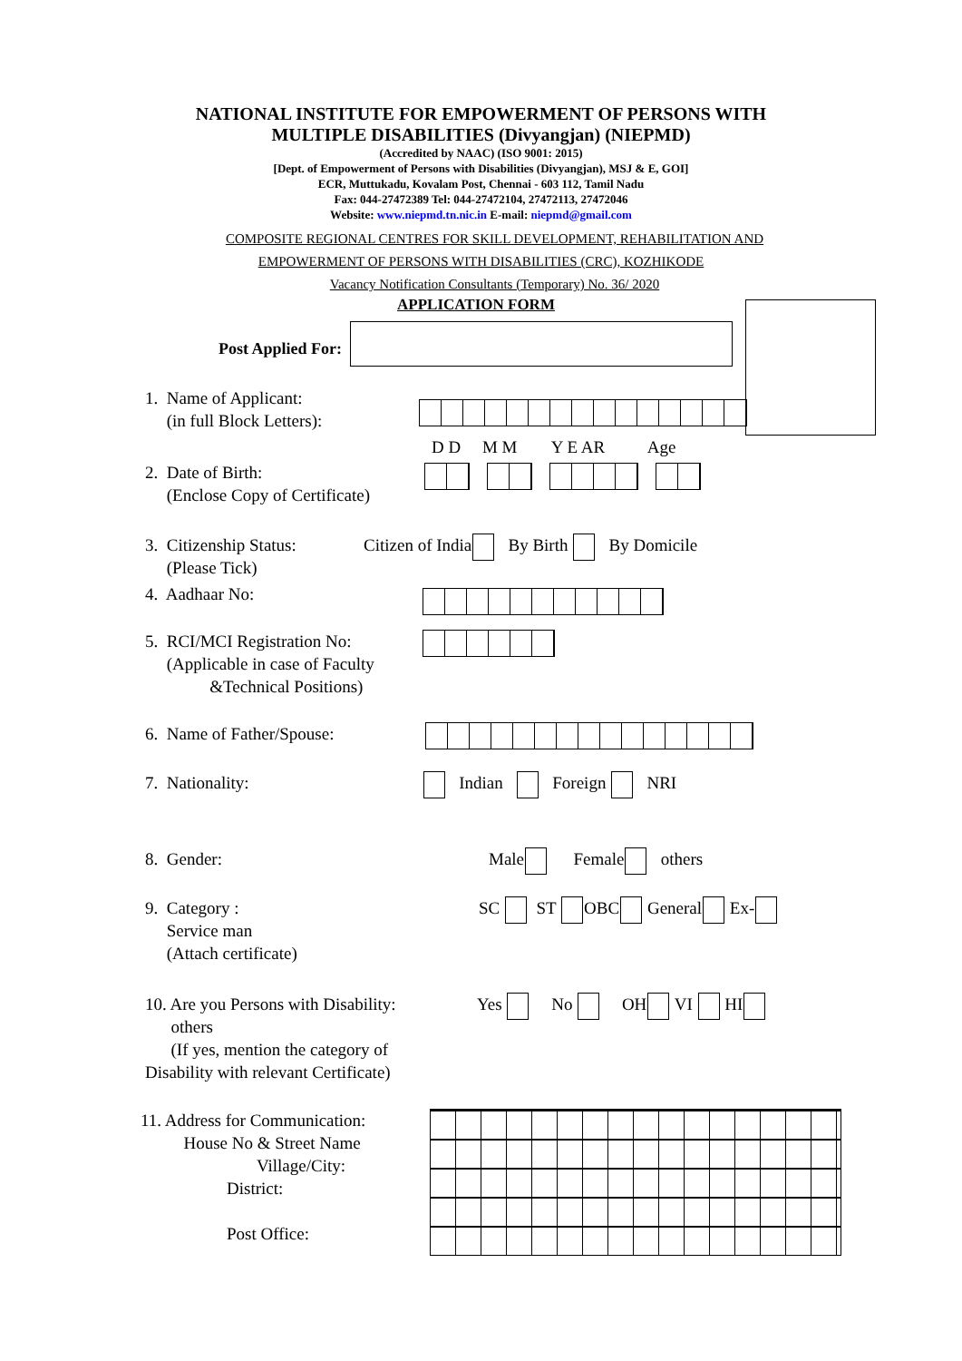NATIONAL INSTITUTE FOR EMPOWERMENT OF PERSONS WITH
MULTIPLE DISABILITIES (Divyangjan) (NIEPMD)
(Accredited by NAAC) (ISO 9001: 2015)
[Dept. of Empowerment of Persons with Disabilities (Divyangjan), MSJ & E, GOI]
ECR, Muttukadu, Kovalam Post, Chennai - 603 112, Tamil Nadu
Fax: 044-27472389 Tel: 044-27472104, 27472113, 27472046
Website: www.niepmd.tn.nic.in E-mail: niepmd@gmail.com
COMPOSITE REGIONAL CENTRES FOR SKILL DEVELOPMENT, REHABILITATION AND
EMPOWERMENT OF PERSONS WITH DISABILITIES (CRC), KOZHIKODE
Vacancy Notification Consultants (Temporary) No. 36/ 2020
APPLICATION FORM
Post Applied For:
1. Name of Applicant:
(in full Block Letters):
D D M M Y E AR Age
2. Date of Birth:
(Enclose Copy of Certificate)
3. Citizenship Status:
(Please Tick)
Citizen of India By Birth By Domicile
4. Aadhaar No:
5. RCI/MCI Registration No:
(Applicable in case of Faculty
&Technical Positions)
6. Name of Father/Spouse:
7. Nationality: Indian Foreign NRI
8. Gender: Male Female others
9. Category :
Service man
(Attach certificate)
SC ST OBC General Ex-
10. Are you Persons with Disability:
others
(If yes, mention the category of
Disability with relevant Certificate)
Yes No OH VI HI
11. Address for Communication:
House No & Street Name
Village/City:
District:
Post Office: